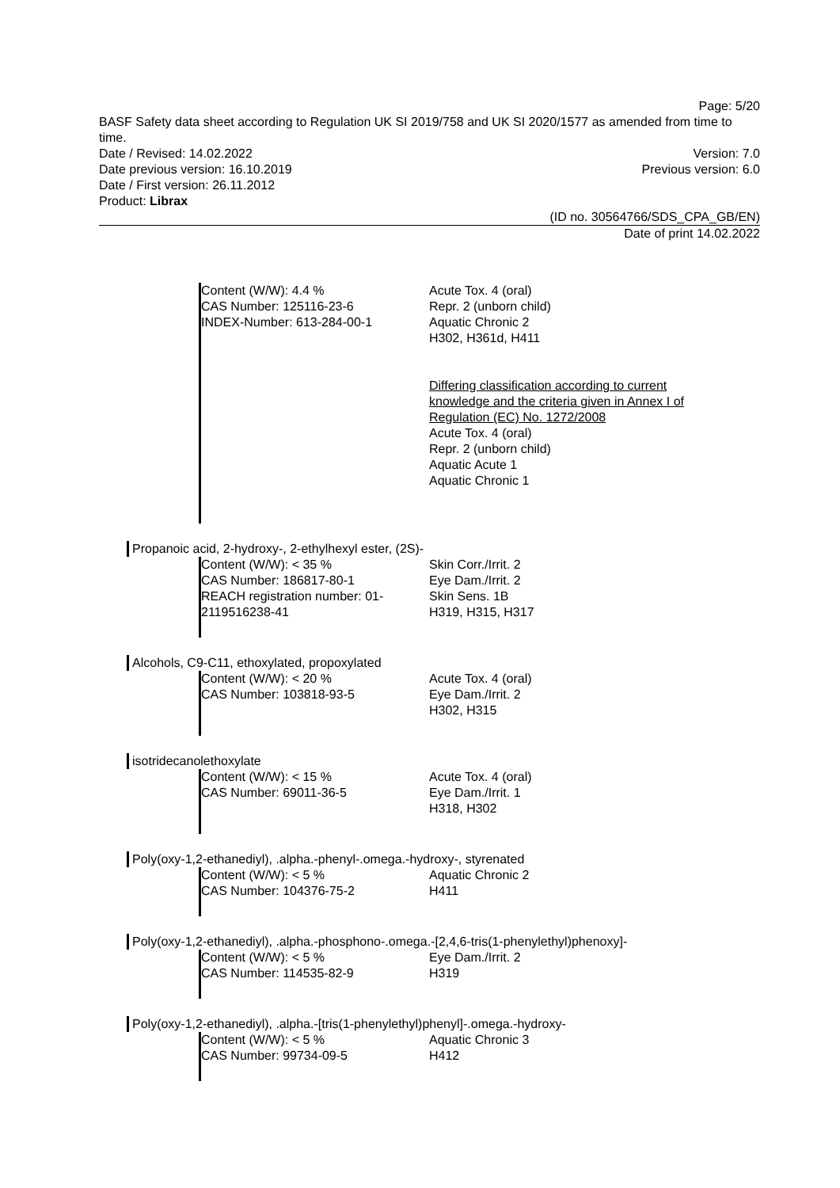Page: 5/20
BASF Safety data sheet according to Regulation UK SI 2019/758 and UK SI 2020/1577 as amended from time to time.
Date / Revised: 14.02.2022 Version: 7.0
Date previous version: 16.10.2019 Previous version: 6.0
Date / First version: 26.11.2012
Product: Librax
(ID no. 30564766/SDS_CPA_GB/EN)
Date of print 14.02.2022
Content (W/W): 4.4 %
CAS Number: 125116-23-6
INDEX-Number: 613-284-00-1
Acute Tox. 4 (oral)
Repr. 2 (unborn child)
Aquatic Chronic 2
H302, H361d, H411
Differing classification according to current
knowledge and the criteria given in Annex I of
Regulation (EC) No. 1272/2008
Acute Tox. 4 (oral)
Repr. 2 (unborn child)
Aquatic Acute 1
Aquatic Chronic 1
Propanoic acid, 2-hydroxy-, 2-ethylhexyl ester, (2S)-
Content (W/W): < 35 %
CAS Number: 186817-80-1
REACH registration number: 01-
2119516238-41
Skin Corr./Irrit. 2
Eye Dam./Irrit. 2
Skin Sens. 1B
H319, H315, H317
Alcohols, C9-C11, ethoxylated, propoxylated
Content (W/W): < 20 %
CAS Number: 103818-93-5
Acute Tox. 4 (oral)
Eye Dam./Irrit. 2
H302, H315
isotridecanolethoxylate
Content (W/W): < 15 %
CAS Number: 69011-36-5
Acute Tox. 4 (oral)
Eye Dam./Irrit. 1
H318, H302
Poly(oxy-1,2-ethanediyl), .alpha.-phenyl-.omega.-hydroxy-, styrenated
Content (W/W): < 5 %
CAS Number: 104376-75-2
Aquatic Chronic 2
H411
Poly(oxy-1,2-ethanediyl), .alpha.-phosphono-.omega.-[2,4,6-tris(1-phenylethyl)phenoxy]-
Content (W/W): < 5 %
CAS Number: 114535-82-9
Eye Dam./Irrit. 2
H319
Poly(oxy-1,2-ethanediyl), .alpha.-[tris(1-phenylethyl)phenyl]-.omega.-hydroxy-
Content (W/W): < 5 %
CAS Number: 99734-09-5
Aquatic Chronic 3
H412